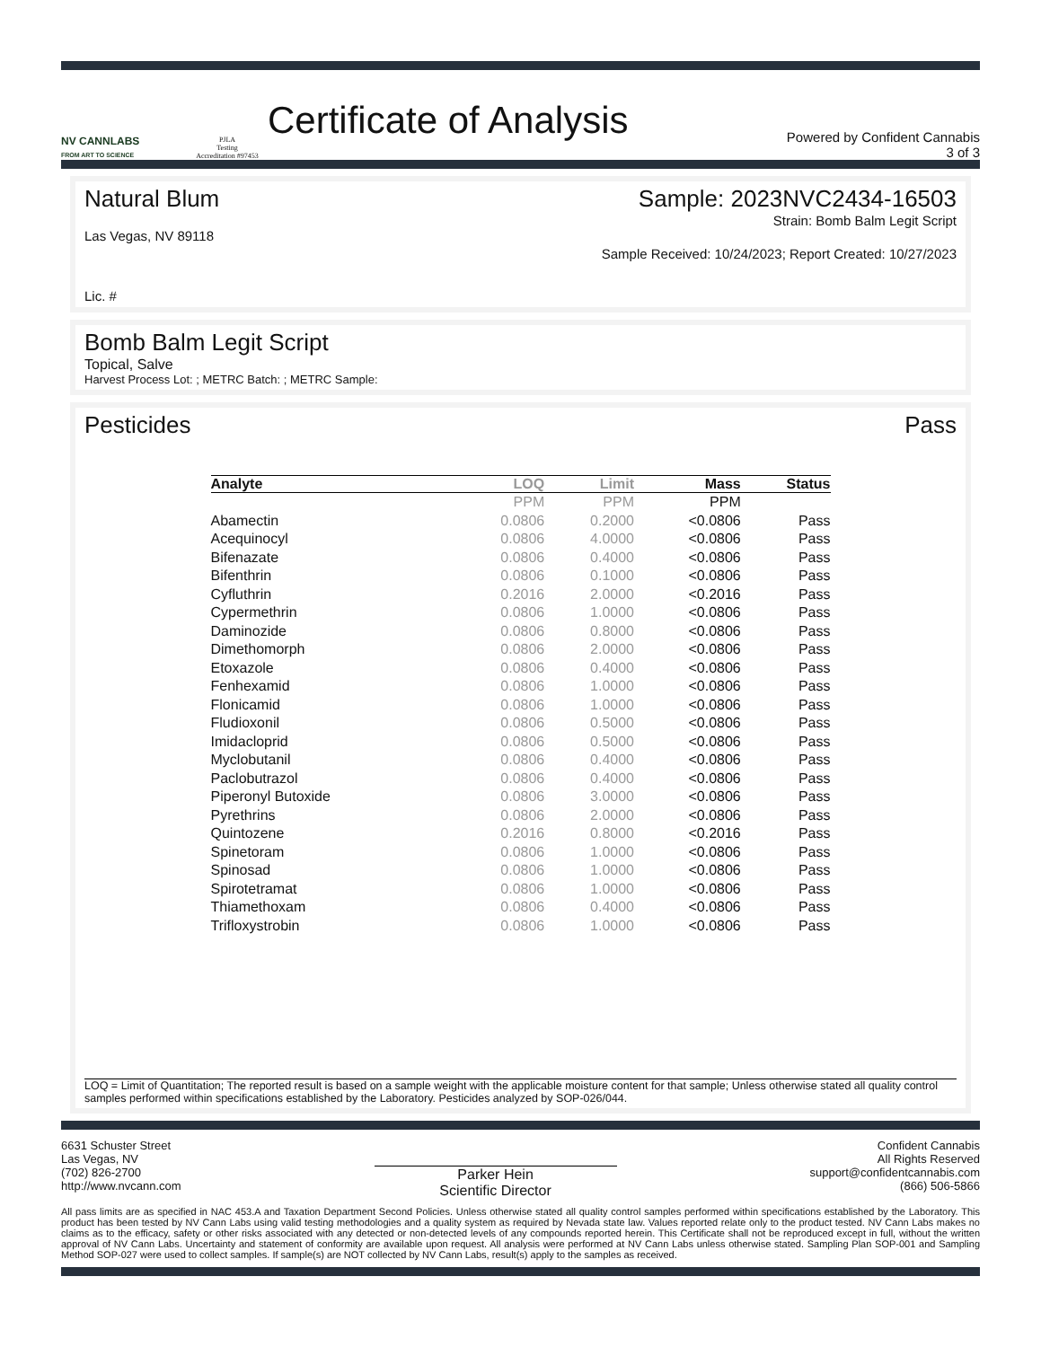NV CANNLABS
FROM ART TO SCIENCE
PJLA
Testing
Accreditation #97453
Certificate of Analysis
Powered by Confident Cannabis
3 of 3
Natural Blum Sample: 2023NVC2434-16503
Strain: Bomb Balm Legit Script
Las Vegas, NV 89118 Sample Received: 10/24/2023; Report Created: 10/27/2023
Lic. #
Bomb Balm Legit Script
Topical, Salve
Harvest Process Lot: ; METRC Batch: ; METRC Sample:
Pesticides Pass
| Analyte | LOQ | Limit | Mass | Status |
| --- | --- | --- | --- | --- |
| | PPM | PPM | PPM | |
| Abamectin | 0.0806 | 0.2000 | <0.0806 | Pass |
| Acequinocyl | 0.0806 | 4.0000 | <0.0806 | Pass |
| Bifenazate | 0.0806 | 0.4000 | <0.0806 | Pass |
| Bifenthrin | 0.0806 | 0.1000 | <0.0806 | Pass |
| Cyfluthrin | 0.2016 | 2.0000 | <0.2016 | Pass |
| Cypermethrin | 0.0806 | 1.0000 | <0.0806 | Pass |
| Daminozide | 0.0806 | 0.8000 | <0.0806 | Pass |
| Dimethomorph | 0.0806 | 2.0000 | <0.0806 | Pass |
| Etoxazole | 0.0806 | 0.4000 | <0.0806 | Pass |
| Fenhexamid | 0.0806 | 1.0000 | <0.0806 | Pass |
| Flonicamid | 0.0806 | 1.0000 | <0.0806 | Pass |
| Fludioxonil | 0.0806 | 0.5000 | <0.0806 | Pass |
| Imidacloprid | 0.0806 | 0.5000 | <0.0806 | Pass |
| Myclobutanil | 0.0806 | 0.4000 | <0.0806 | Pass |
| Paclobutrazol | 0.0806 | 0.4000 | <0.0806 | Pass |
| Piperonyl Butoxide | 0.0806 | 3.0000 | <0.0806 | Pass |
| Pyrethrins | 0.0806 | 2.0000 | <0.0806 | Pass |
| Quintozene | 0.2016 | 0.8000 | <0.2016 | Pass |
| Spinetoram | 0.0806 | 1.0000 | <0.0806 | Pass |
| Spinosad | 0.0806 | 1.0000 | <0.0806 | Pass |
| Spirotetramat | 0.0806 | 1.0000 | <0.0806 | Pass |
| Thiamethoxam | 0.0806 | 0.4000 | <0.0806 | Pass |
| Trifloxystrobin | 0.0806 | 1.0000 | <0.0806 | Pass |
LOQ = Limit of Quantitation; The reported result is based on a sample weight with the applicable moisture content for that sample; Unless otherwise stated all quality control samples performed within specifications established by the Laboratory. Pesticides analyzed by SOP-026/044.
6631 Schuster Street
Las Vegas, NV
(702) 826-2700
http://www.nvcann.com
Parker Hein
Scientific Director
Confident Cannabis
All Rights Reserved
support@confidentcannabis.com
(866) 506-5866
All pass limits are as specified in NAC 453.A and Taxation Department Second Policies. Unless otherwise stated all quality control samples performed within specifications established by the Laboratory. This product has been tested by NV Cann Labs using valid testing methodologies and a quality system as required by Nevada state law. Values reported relate only to the product tested. NV Cann Labs makes no claims as to the efficacy, safety or other risks associated with any detected or non-detected levels of any compounds reported herein. This Certificate shall not be reproduced except in full, without the written approval of NV Cann Labs. Uncertainty and statement of conformity are available upon request. All analysis were performed at NV Cann Labs unless otherwise stated. Sampling Plan SOP-001 and Sampling Method SOP-027 were used to collect samples. If sample(s) are NOT collected by NV Cann Labs, result(s) apply to the samples as received.